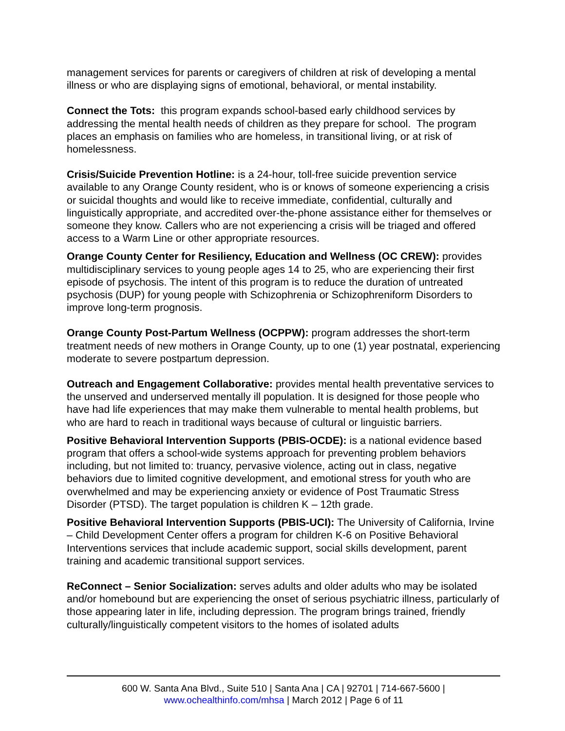management services for parents or caregivers of children at risk of developing a mental illness or who are displaying signs of emotional, behavioral, or mental instability.
Connect the Tots: this program expands school-based early childhood services by addressing the mental health needs of children as they prepare for school. The program places an emphasis on families who are homeless, in transitional living, or at risk of homelessness.
Crisis/Suicide Prevention Hotline: is a 24-hour, toll-free suicide prevention service available to any Orange County resident, who is or knows of someone experiencing a crisis or suicidal thoughts and would like to receive immediate, confidential, culturally and linguistically appropriate, and accredited over-the-phone assistance either for themselves or someone they know. Callers who are not experiencing a crisis will be triaged and offered access to a Warm Line or other appropriate resources.
Orange County Center for Resiliency, Education and Wellness (OC CREW): provides multidisciplinary services to young people ages 14 to 25, who are experiencing their first episode of psychosis. The intent of this program is to reduce the duration of untreated psychosis (DUP) for young people with Schizophrenia or Schizophreniform Disorders to improve long-term prognosis.
Orange County Post-Partum Wellness (OCPPW): program addresses the short-term treatment needs of new mothers in Orange County, up to one (1) year postnatal, experiencing moderate to severe postpartum depression.
Outreach and Engagement Collaborative: provides mental health preventative services to the unserved and underserved mentally ill population. It is designed for those people who have had life experiences that may make them vulnerable to mental health problems, but who are hard to reach in traditional ways because of cultural or linguistic barriers.
Positive Behavioral Intervention Supports (PBIS-OCDE): is a national evidence based program that offers a school-wide systems approach for preventing problem behaviors including, but not limited to: truancy, pervasive violence, acting out in class, negative behaviors due to limited cognitive development, and emotional stress for youth who are overwhelmed and may be experiencing anxiety or evidence of Post Traumatic Stress Disorder (PTSD). The target population is children K – 12th grade.
Positive Behavioral Intervention Supports (PBIS-UCI): The University of California, Irvine – Child Development Center offers a program for children K-6 on Positive Behavioral Interventions services that include academic support, social skills development, parent training and academic transitional support services.
ReConnect – Senior Socialization: serves adults and older adults who may be isolated and/or homebound but are experiencing the onset of serious psychiatric illness, particularly of those appearing later in life, including depression. The program brings trained, friendly culturally/linguistically competent visitors to the homes of isolated adults
600 W. Santa Ana Blvd., Suite 510 | Santa Ana | CA | 92701 | 714-667-5600 |
www.ochealthinfo.com/mhsa | March 2012 | Page 6 of 11